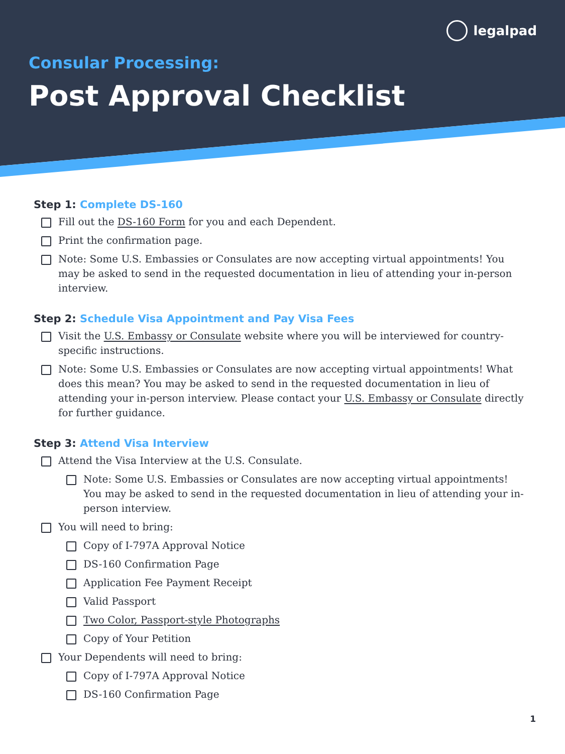legalpad
Consular Processing:
Post Approval Checklist
Step 1: Complete DS-160
Fill out the DS-160 Form for you and each Dependent.
Print the confirmation page.
Note: Some U.S. Embassies or Consulates are now accepting virtual appointments! You may be asked to send in the requested documentation in lieu of attending your in-person interview.
Step 2: Schedule Visa Appointment and Pay Visa Fees
Visit the U.S. Embassy or Consulate website where you will be interviewed for country-specific instructions.
Note: Some U.S. Embassies or Consulates are now accepting virtual appointments! What does this mean? You may be asked to send in the requested documentation in lieu of attending your in-person interview. Please contact your U.S. Embassy or Consulate directly for further guidance.
Step 3: Attend Visa Interview
Attend the Visa Interview at the U.S. Consulate.
Note: Some U.S. Embassies or Consulates are now accepting virtual appointments! You may be asked to send in the requested documentation in lieu of attending your in-person interview.
You will need to bring:
Copy of I-797A Approval Notice
DS-160 Confirmation Page
Application Fee Payment Receipt
Valid Passport
Two Color, Passport-style Photographs
Copy of Your Petition
Your Dependents will need to bring:
Copy of I-797A Approval Notice
DS-160 Confirmation Page
1